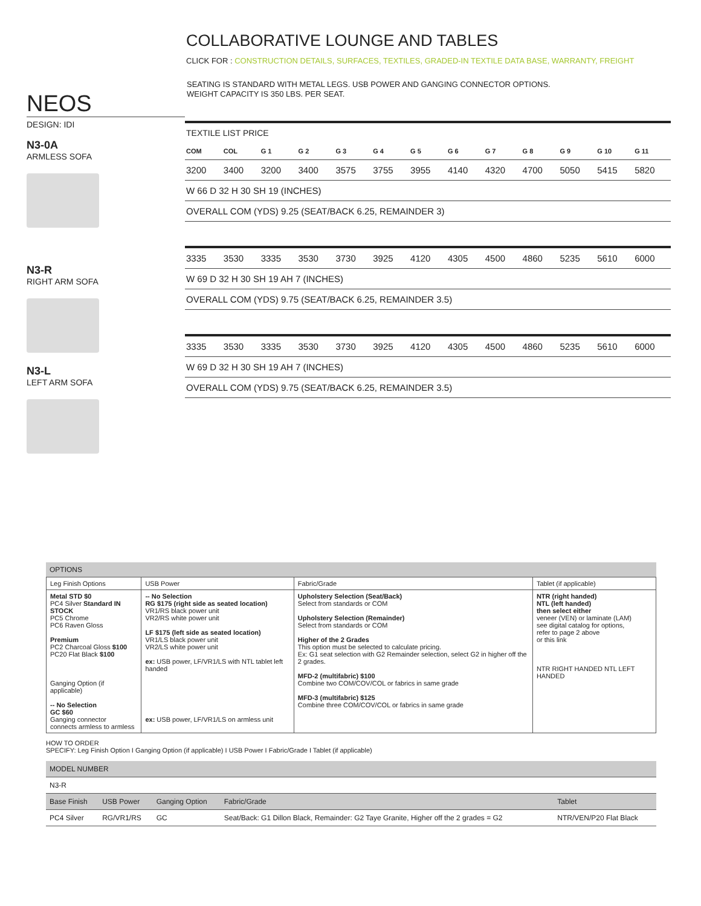COLLABORATIVE LOUNGE AND TABLES
CLICK FOR : CONSTRUCTION DETAILS, SURFACES, TEXTILES, GRADED-IN TEXTILE DATA BASE, WARRANTY, FREIGHT
SEATING IS STANDARD WITH METAL LEGS. USB POWER AND GANGING CONNECTOR OPTIONS.
WEIGHT CAPACITY IS 350 LBS. PER SEAT.
NEOS
DESIGN: IDI
N3-0A
ARMLESS SOFA
N3-R
RIGHT ARM SOFA
N3-L
LEFT ARM SOFA
| TEXTILE LIST PRICE | | | | | | | | | | | | |
| COM | COL | G 1 | G 2 | G 3 | G 4 | G 5 | G 6 | G 7 | G 8 | G 9 | G 10 | G 11 |
| 3200 | 3400 | 3200 | 3400 | 3575 | 3755 | 3955 | 4140 | 4320 | 4700 | 5050 | 5415 | 5820 |
| W 66 D 32 H 30 SH 19 (INCHES) | | | | | | | | | | | | |
| OVERALL COM (YDS) 9.25 (SEAT/BACK 6.25, REMAINDER 3) | | | | | | | | | | | | |
| 3335 | 3530 | 3335 | 3530 | 3730 | 3925 | 4120 | 4305 | 4500 | 4860 | 5235 | 5610 | 6000 |
| W 69 D 32 H 30 SH 19 AH 7 (INCHES) | | | | | | | | | | | | |
| OVERALL COM (YDS) 9.75 (SEAT/BACK 6.25, REMAINDER 3.5) | | | | | | | | | | | | |
| 3335 | 3530 | 3335 | 3530 | 3730 | 3925 | 4120 | 4305 | 4500 | 4860 | 5235 | 5610 | 6000 |
| W 69 D 32 H 30 SH 19 AH 7 (INCHES) | | | | | | | | | | | | |
| OVERALL COM (YDS) 9.75 (SEAT/BACK 6.25, REMAINDER 3.5) | | | | | | | | | | | | |
OPTIONS
| Leg Finish Options | USB Power | Fabric/Grade | Tablet (if applicable) |
| Metal STD $0 PC4 Silver Standard IN STOCK PC5 Chrome PC6 Raven Gloss Premium PC2 Charcoal Gloss $100 PC20 Flat Black $100 Ganging Option (if applicable) -- No Selection GC $60 Ganging connector connects armless to armless | -- No Selection RG $175 (right side as seated location) VR1/RS black power unit VR2/RS white power unit LF $175 (left side as seated location) VR1/LS black power unit VR2/LS white power unit ex: USB power, LF/VR1/LS with NTL tablet left handed ex: USB power, LF/VR1/LS on armless unit | Upholstery Selection (Seat/Back) Select from standards or COM Upholstery Selection (Remainder) Select from standards or COM Higher of the 2 Grades This option must be selected to calculate pricing. Ex: G1 seat selection with G2 Remainder selection, select G2 in higher off the 2 grades. MFD-2 (multifabric) $100 Combine two COM/COV/COL or fabrics in same grade MFD-3 (multifabric) $125 Combine three COM/COV/COL or fabrics in same grade | NTR (right handed) NTL (left handed) then select either veneer (VEN) or laminate (LAM) see digital catalog for options, refer to page 2 above or this link NTR RIGHT HANDED NTL LEFT HANDED |
HOW TO ORDER
SPECIFY: Leg Finish Option I Ganging Option (if applicable) I USB Power I Fabric/Grade I Tablet (if applicable)
| MODEL NUMBER | | | | |
| --- | --- | --- | --- | --- |
| N3-R | | | | |
| Base Finish | USB Power | Ganging Option | Fabric/Grade | Tablet |
| PC4 Silver | RG/VR1/RS | GC | Seat/Back: G1 Dillon Black, Remainder: G2 Taye Granite, Higher off the 2 grades = G2 | NTR/VEN/P20 Flat Black |